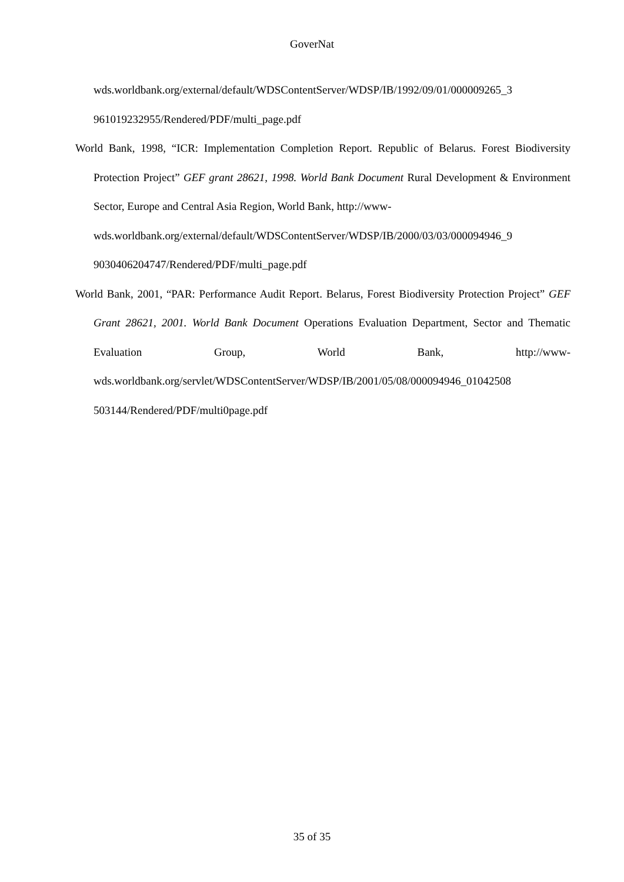GoverNat
wds.worldbank.org/external/default/WDSContentServer/WDSP/IB/1992/09/01/000009265_3 961019232955/Rendered/PDF/multi_page.pdf
World Bank, 1998, “ICR: Implementation Completion Report. Republic of Belarus. Forest Biodiversity Protection Project” GEF grant 28621, 1998. World Bank Document Rural Development & Environment Sector, Europe and Central Asia Region, World Bank, http://www-
wds.worldbank.org/external/default/WDSContentServer/WDSP/IB/2000/03/03/000094946_9 9030406204747/Rendered/PDF/multi_page.pdf
World Bank, 2001, “PAR: Performance Audit Report. Belarus, Forest Biodiversity Protection Project” GEF Grant 28621, 2001. World Bank Document Operations Evaluation Department, Sector and Thematic Evaluation Group, World Bank, http://www-wds.worldbank.org/servlet/WDSContentServer/WDSP/IB/2001/05/08/000094946_01042508 503144/Rendered/PDF/multi0page.pdf
35 of 35